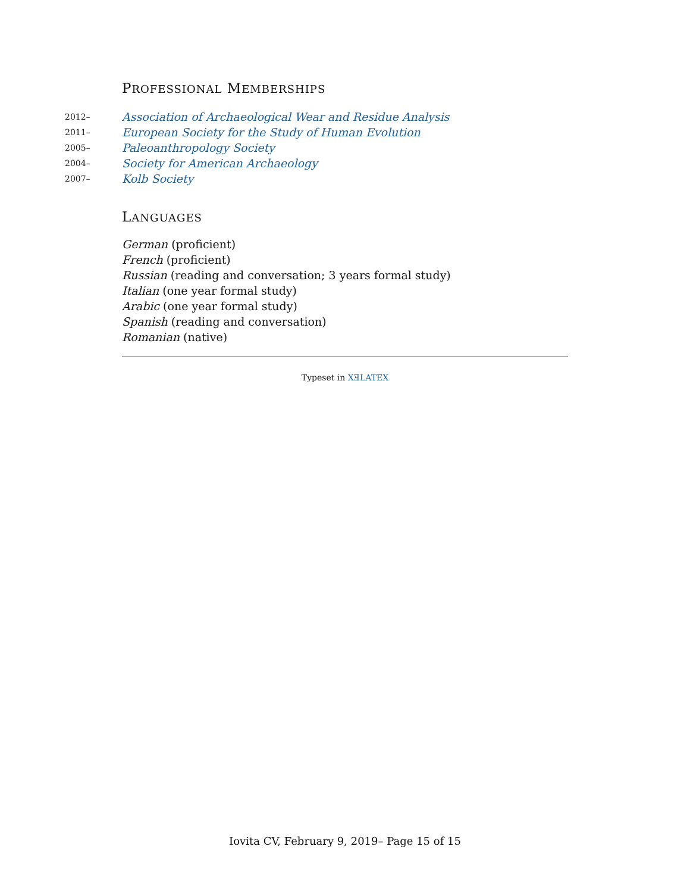PROFESSIONAL MEMBERSHIPS
2012– Association of Archaeological Wear and Residue Analysis
2011– European Society for the Study of Human Evolution
2005– Paleoanthropology Society
2004– Society for American Archaeology
2007– Kolb Society
LANGUAGES
German (proficient)
French (proficient)
Russian (reading and conversation; 3 years formal study)
Italian (one year formal study)
Arabic (one year formal study)
Spanish (reading and conversation)
Romanian (native)
Typeset in XƎLATEX
Iovita CV, February 9, 2019– Page 15 of 15